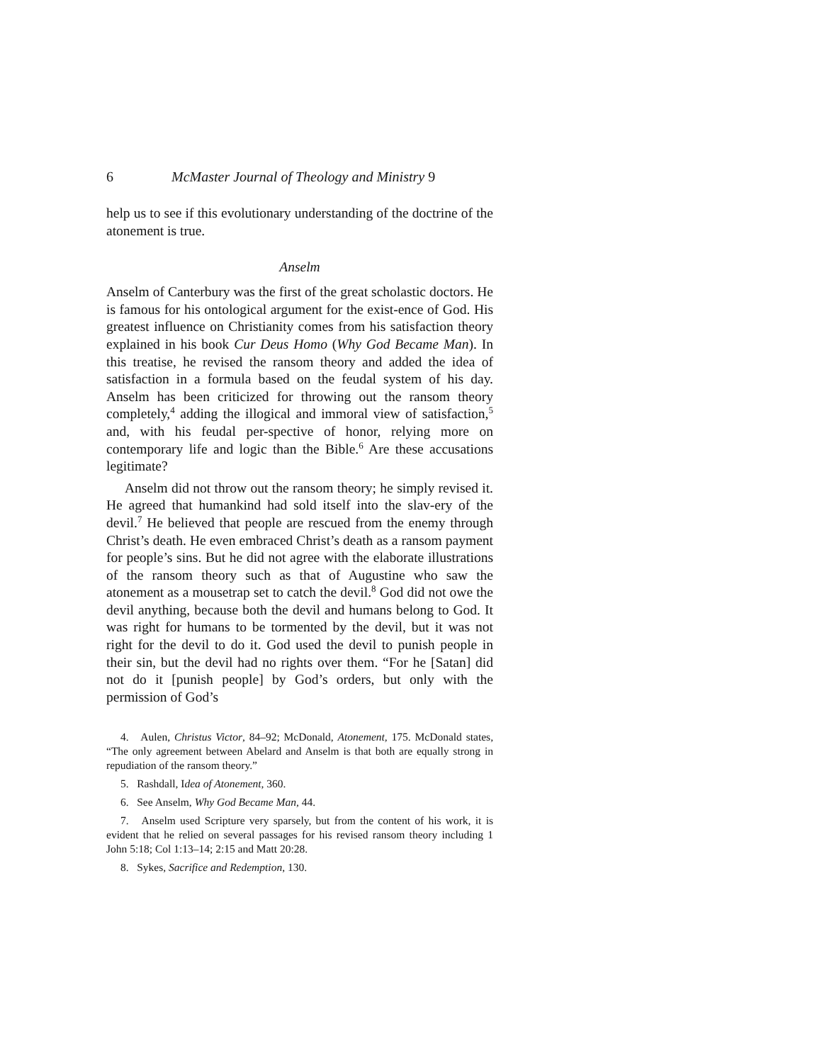6 McMaster Journal of Theology and Ministry 9
help us to see if this evolutionary understanding of the doctrine of the atonement is true.
Anselm
Anselm of Canterbury was the first of the great scholastic doctors. He is famous for his ontological argument for the exist-ence of God. His greatest influence on Christianity comes from his satisfaction theory explained in his book Cur Deus Homo (Why God Became Man). In this treatise, he revised the ransom theory and added the idea of satisfaction in a formula based on the feudal system of his day. Anselm has been criticized for throwing out the ransom theory completely,<sup>4</sup> adding the illogical and immoral view of satisfaction,<sup>5</sup> and, with his feudal per-spective of honor, relying more on contemporary life and logic than the Bible.<sup>6</sup> Are these accusations legitimate?
Anselm did not throw out the ransom theory; he simply revised it. He agreed that humankind had sold itself into the slav-ery of the devil.<sup>7</sup> He believed that people are rescued from the enemy through Christ’s death. He even embraced Christ’s death as a ransom payment for people’s sins. But he did not agree with the elaborate illustrations of the ransom theory such as that of Augustine who saw the atonement as a mousetrap set to catch the devil.<sup>8</sup> God did not owe the devil anything, because both the devil and humans belong to God. It was right for humans to be tormented by the devil, but it was not right for the devil to do it. God used the devil to punish people in their sin, but the devil had no rights over them. “For he [Satan] did not do it [punish people] by God’s orders, but only with the permission of God’s
4. Aulen, Christus Victor, 84–92; McDonald, Atonement, 175. McDonald states, “The only agreement between Abelard and Anselm is that both are equally strong in repudiation of the ransom theory.”
5. Rashdall, Idea of Atonement, 360.
6. See Anselm, Why God Became Man, 44.
7. Anselm used Scripture very sparsely, but from the content of his work, it is evident that he relied on several passages for his revised ransom theory including 1 John 5:18; Col 1:13–14; 2:15 and Matt 20:28.
8. Sykes, Sacrifice and Redemption, 130.